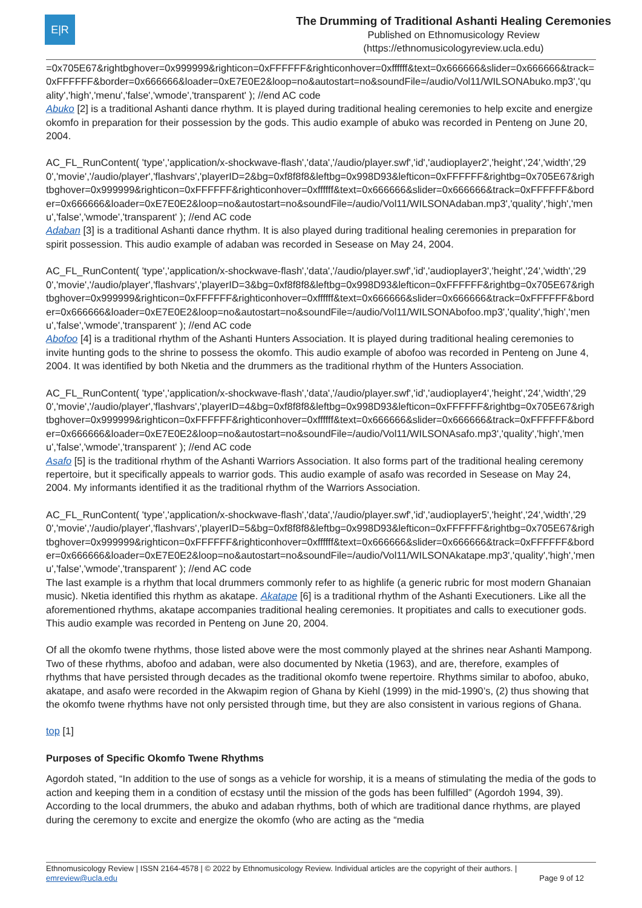E|R
The Drumming of Traditional Ashanti Healing Ceremonies
Published on Ethnomusicology Review
(https://ethnomusicologyreview.ucla.edu)
=0x705E67&rightbghover=0x999999&righticon=0xFFFFFF&righticonhover=0xffffff&text=0x666666&slider=0x666666&track=0xFFFFFF&border=0x666666&loader=0xE7E0E2&loop=no&autostart=no&soundFile=/audio/Vol11/WILSONAbuko.mp3','quality','high','menu','false','wmode','transparent' ); //end AC code
Abuko [2] is a traditional Ashanti dance rhythm. It is played during traditional healing ceremonies to help excite and energize okomfo in preparation for their possession by the gods. This audio example of abuko was recorded in Penteng on June 20, 2004.
AC_FL_RunContent( 'type','application/x-shockwave-flash','data','/audio/player.swf','id','audioplayer2','height','24','width','290','movie','/audio/player','flashvars','playerID=2&bg=0xf8f8f8&leftbg=0x998D93&lefticon=0xFFFFFF&rightbg=0x705E67&rightbghover=0x999999&righticon=0xFFFFFF&righticonhover=0xffffff&text=0x666666&slider=0x666666&track=0xFFFFFF&border=0x666666&loader=0xE7E0E2&loop=no&autostart=no&soundFile=/audio/Vol11/WILSONAdaban.mp3','quality','high','menu','false','wmode','transparent' ); //end AC code
Adaban [3] is a traditional Ashanti dance rhythm. It is also played during traditional healing ceremonies in preparation for spirit possession. This audio example of adaban was recorded in Sesease on May 24, 2004.
AC_FL_RunContent( 'type','application/x-shockwave-flash','data','/audio/player.swf','id','audioplayer3','height','24','width','290','movie','/audio/player','flashvars','playerID=3&bg=0xf8f8f8&leftbg=0x998D93&lefticon=0xFFFFFF&rightbg=0x705E67&rightbghover=0x999999&righticon=0xFFFFFF&righticonhover=0xffffff&text=0x666666&slider=0x666666&track=0xFFFFFF&border=0x666666&loader=0xE7E0E2&loop=no&autostart=no&soundFile=/audio/Vol11/WILSONAbofoo.mp3','quality','high','menu','false','wmode','transparent' ); //end AC code
Abofoo [4] is a traditional rhythm of the Ashanti Hunters Association. It is played during traditional healing ceremonies to invite hunting gods to the shrine to possess the okomfo. This audio example of abofoo was recorded in Penteng on June 4, 2004. It was identified by both Nketia and the drummers as the traditional rhythm of the Hunters Association.
AC_FL_RunContent( 'type','application/x-shockwave-flash','data','/audio/player.swf','id','audioplayer4','height','24','width','290','movie','/audio/player','flashvars','playerID=4&bg=0xf8f8f8&leftbg=0x998D93&lefticon=0xFFFFFF&rightbg=0x705E67&rightbghover=0x999999&righticon=0xFFFFFF&righticonhover=0xffffff&text=0x666666&slider=0x666666&track=0xFFFFFF&border=0x666666&loader=0xE7E0E2&loop=no&autostart=no&soundFile=/audio/Vol11/WILSONAsafo.mp3','quality','high','menu','false','wmode','transparent' ); //end AC code
Asafo [5] is the traditional rhythm of the Ashanti Warriors Association. It also forms part of the traditional healing ceremony repertoire, but it specifically appeals to warrior gods. This audio example of asafo was recorded in Sesease on May 24, 2004. My informants identified it as the traditional rhythm of the Warriors Association.
AC_FL_RunContent( 'type','application/x-shockwave-flash','data','/audio/player.swf','id','audioplayer5','height','24','width','290','movie','/audio/player','flashvars','playerID=5&bg=0xf8f8f8&leftbg=0x998D93&lefticon=0xFFFFFF&rightbg=0x705E67&rightbghover=0x999999&righticon=0xFFFFFF&righticonhover=0xffffff&text=0x666666&slider=0x666666&track=0xFFFFFF&border=0x666666&loader=0xE7E0E2&loop=no&autostart=no&soundFile=/audio/Vol11/WILSONAkatape.mp3','quality','high','menu','false','wmode','transparent' ); //end AC code
The last example is a rhythm that local drummers commonly refer to as highlife (a generic rubric for most modern Ghanaian music). Nketia identified this rhythm as akatape. Akatape [6] is a traditional rhythm of the Ashanti Executioners. Like all the aforementioned rhythms, akatape accompanies traditional healing ceremonies. It propitiates and calls to executioner gods. This audio example was recorded in Penteng on June 20, 2004.
Of all the okomfo twene rhythms, those listed above were the most commonly played at the shrines near Ashanti Mampong. Two of these rhythms, abofoo and adaban, were also documented by Nketia (1963), and are, therefore, examples of rhythms that have persisted through decades as the traditional okomfo twene repertoire. Rhythms similar to abofoo, abuko, akatape, and asafo were recorded in the Akwapim region of Ghana by Kiehl (1999) in the mid-1990’s, (2) thus showing that the okomfo twene rhythms have not only persisted through time, but they are also consistent in various regions of Ghana.
top [1]
Purposes of Specific Okomfo Twene Rhythms
Agordoh stated, “In addition to the use of songs as a vehicle for worship, it is a means of stimulating the media of the gods to action and keeping them in a condition of ecstasy until the mission of the gods has been fulfilled” (Agordoh 1994, 39). According to the local drummers, the abuko and adaban rhythms, both of which are traditional dance rhythms, are played during the ceremony to excite and energize the okomfo (who are acting as the “media
Ethnomusicology Review | ISSN 2164-4578 | © 2022 by Ethnomusicology Review. Individual articles are the copyright of their authors. |
emreview@ucla.edu Page 9 of 12